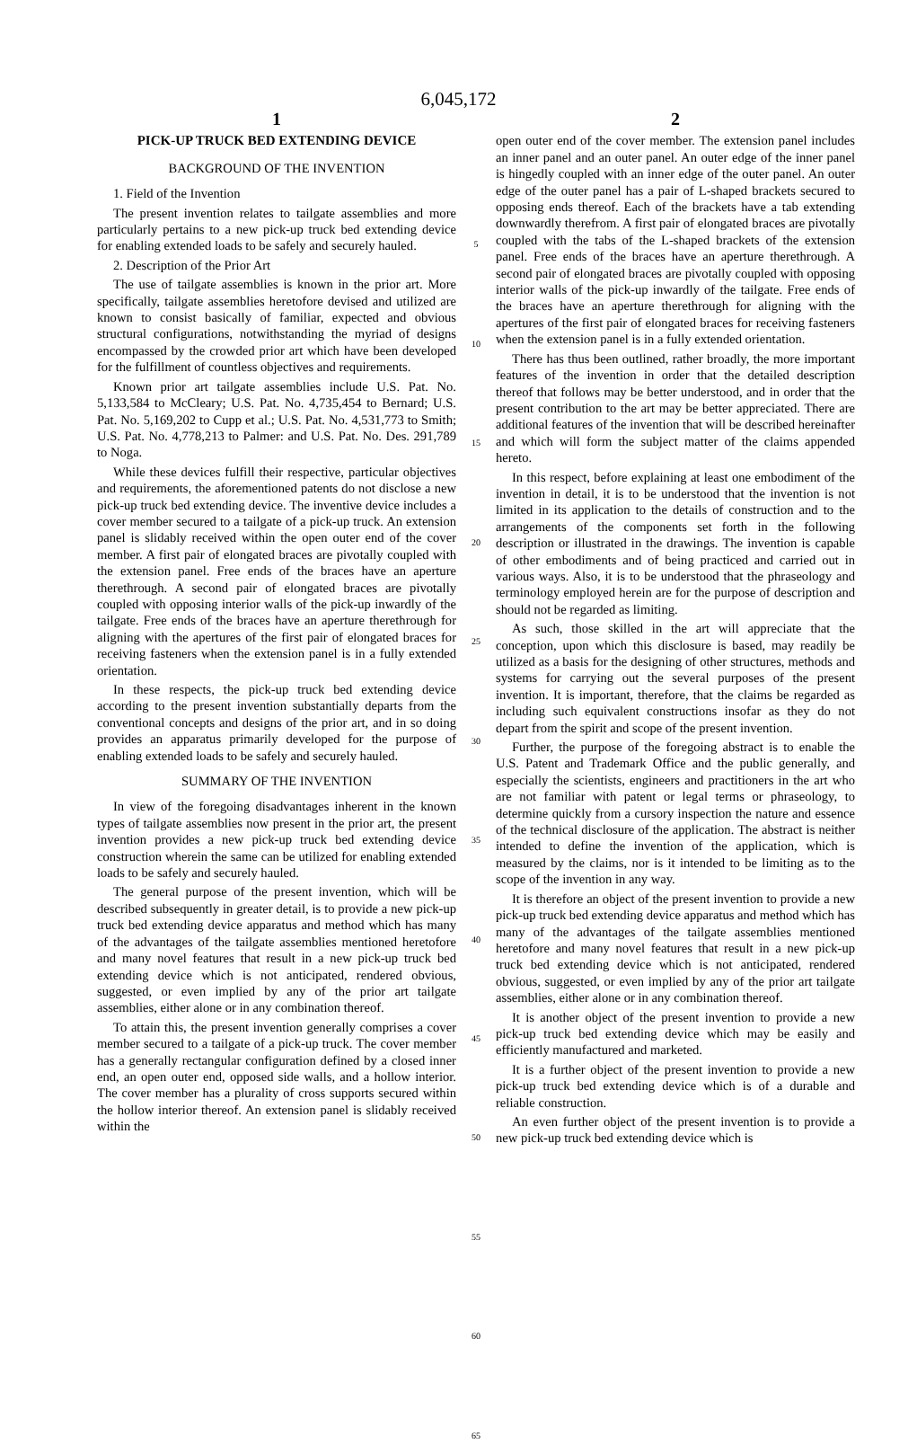6,045,172
1
PICK-UP TRUCK BED EXTENDING DEVICE
BACKGROUND OF THE INVENTION
1. Field of the Invention
The present invention relates to tailgate assemblies and more particularly pertains to a new pick-up truck bed extending device for enabling extended loads to be safely and securely hauled.
2. Description of the Prior Art
The use of tailgate assemblies is known in the prior art. More specifically, tailgate assemblies heretofore devised and utilized are known to consist basically of familiar, expected and obvious structural configurations, notwithstanding the myriad of designs encompassed by the crowded prior art which have been developed for the fulfillment of countless objectives and requirements.
Known prior art tailgate assemblies include U.S. Pat. No. 5,133,584 to McCleary; U.S. Pat. No. 4,735,454 to Bernard; U.S. Pat. No. 5,169,202 to Cupp et al.; U.S. Pat. No. 4,531,773 to Smith; U.S. Pat. No. 4,778,213 to Palmer: and U.S. Pat. No. Des. 291,789 to Noga.
While these devices fulfill their respective, particular objectives and requirements, the aforementioned patents do not disclose a new pick-up truck bed extending device. The inventive device includes a cover member secured to a tailgate of a pick-up truck. An extension panel is slidably received within the open outer end of the cover member. A first pair of elongated braces are pivotally coupled with the extension panel. Free ends of the braces have an aperture therethrough. A second pair of elongated braces are pivotally coupled with opposing interior walls of the pick-up inwardly of the tailgate. Free ends of the braces have an aperture therethrough for aligning with the apertures of the first pair of elongated braces for receiving fasteners when the extension panel is in a fully extended orientation.
In these respects, the pick-up truck bed extending device according to the present invention substantially departs from the conventional concepts and designs of the prior art, and in so doing provides an apparatus primarily developed for the purpose of enabling extended loads to be safely and securely hauled.
SUMMARY OF THE INVENTION
In view of the foregoing disadvantages inherent in the known types of tailgate assemblies now present in the prior art, the present invention provides a new pick-up truck bed extending device construction wherein the same can be utilized for enabling extended loads to be safely and securely hauled.
The general purpose of the present invention, which will be described subsequently in greater detail, is to provide a new pick-up truck bed extending device apparatus and method which has many of the advantages of the tailgate assemblies mentioned heretofore and many novel features that result in a new pick-up truck bed extending device which is not anticipated, rendered obvious, suggested, or even implied by any of the prior art tailgate assemblies, either alone or in any combination thereof.
To attain this, the present invention generally comprises a cover member secured to a tailgate of a pick-up truck. The cover member has a generally rectangular configuration defined by a closed inner end, an open outer end, opposed side walls, and a hollow interior. The cover member has a plurality of cross supports secured within the hollow interior thereof. An extension panel is slidably received within the
5
10
15
20
25
30
35
40
45
50
55
60
65
2
open outer end of the cover member. The extension panel includes an inner panel and an outer panel. An outer edge of the inner panel is hingedly coupled with an inner edge of the outer panel. An outer edge of the outer panel has a pair of L-shaped brackets secured to opposing ends thereof. Each of the brackets have a tab extending downwardly therefrom. A first pair of elongated braces are pivotally coupled with the tabs of the L-shaped brackets of the extension panel. Free ends of the braces have an aperture therethrough. A second pair of elongated braces are pivotally coupled with opposing interior walls of the pick-up inwardly of the tailgate. Free ends of the braces have an aperture therethrough for aligning with the apertures of the first pair of elongated braces for receiving fasteners when the extension panel is in a fully extended orientation.
There has thus been outlined, rather broadly, the more important features of the invention in order that the detailed description thereof that follows may be better understood, and in order that the present contribution to the art may be better appreciated. There are additional features of the invention that will be described hereinafter and which will form the subject matter of the claims appended hereto.
In this respect, before explaining at least one embodiment of the invention in detail, it is to be understood that the invention is not limited in its application to the details of construction and to the arrangements of the components set forth in the following description or illustrated in the drawings. The invention is capable of other embodiments and of being practiced and carried out in various ways. Also, it is to be understood that the phraseology and terminology employed herein are for the purpose of description and should not be regarded as limiting.
As such, those skilled in the art will appreciate that the conception, upon which this disclosure is based, may readily be utilized as a basis for the designing of other structures, methods and systems for carrying out the several purposes of the present invention. It is important, therefore, that the claims be regarded as including such equivalent constructions insofar as they do not depart from the spirit and scope of the present invention.
Further, the purpose of the foregoing abstract is to enable the U.S. Patent and Trademark Office and the public generally, and especially the scientists, engineers and practitioners in the art who are not familiar with patent or legal terms or phraseology, to determine quickly from a cursory inspection the nature and essence of the technical disclosure of the application. The abstract is neither intended to define the invention of the application, which is measured by the claims, nor is it intended to be limiting as to the scope of the invention in any way.
It is therefore an object of the present invention to provide a new pick-up truck bed extending device apparatus and method which has many of the advantages of the tailgate assemblies mentioned heretofore and many novel features that result in a new pick-up truck bed extending device which is not anticipated, rendered obvious, suggested, or even implied by any of the prior art tailgate assemblies, either alone or in any combination thereof.
It is another object of the present invention to provide a new pick-up truck bed extending device which may be easily and efficiently manufactured and marketed.
It is a further object of the present invention to provide a new pick-up truck bed extending device which is of a durable and reliable construction.
An even further object of the present invention is to provide a new pick-up truck bed extending device which is